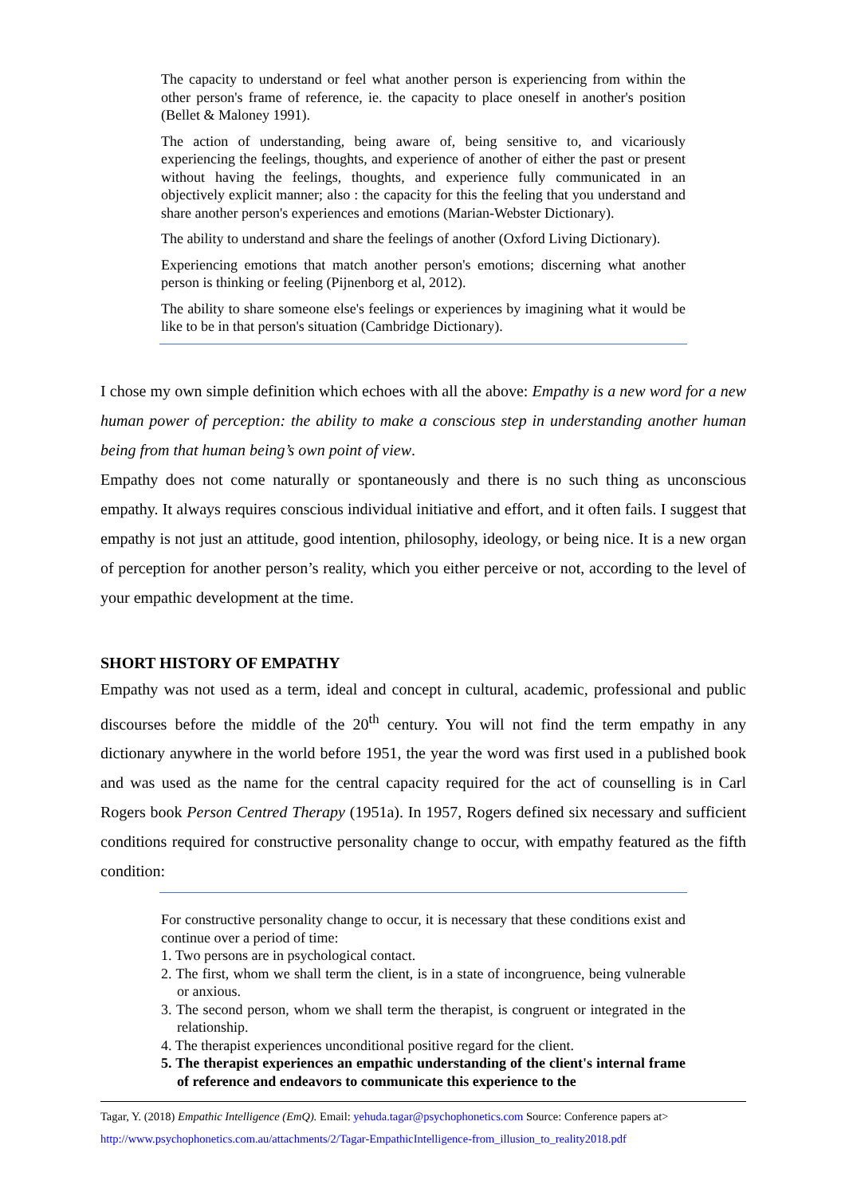The capacity to understand or feel what another person is experiencing from within the other person's frame of reference, ie. the capacity to place oneself in another's position (Bellet & Maloney 1991).
The action of understanding, being aware of, being sensitive to, and vicariously experiencing the feelings, thoughts, and experience of another of either the past or present without having the feelings, thoughts, and experience fully communicated in an objectively explicit manner; also : the capacity for this the feeling that you understand and share another person's experiences and emotions (Marian-Webster Dictionary).
The ability to understand and share the feelings of another (Oxford Living Dictionary).
Experiencing emotions that match another person's emotions; discerning what another person is thinking or feeling (Pijnenborg et al, 2012).
The ability to share someone else's feelings or experiences by imagining what it would be like to be in that person's situation (Cambridge Dictionary).
I chose my own simple definition which echoes with all the above: Empathy is a new word for a new human power of perception: the ability to make a conscious step in understanding another human being from that human being’s own point of view.
Empathy does not come naturally or spontaneously and there is no such thing as unconscious empathy. It always requires conscious individual initiative and effort, and it often fails. I suggest that empathy is not just an attitude, good intention, philosophy, ideology, or being nice. It is a new organ of perception for another person’s reality, which you either perceive or not, according to the level of your empathic development at the time.
SHORT HISTORY OF EMPATHY
Empathy was not used as a term, ideal and concept in cultural, academic, professional and public discourses before the middle of the 20<sup>th</sup> century. You will not find the term empathy in any dictionary anywhere in the world before 1951, the year the word was first used in a published book and was used as the name for the central capacity required for the act of counselling is in Carl Rogers book Person Centred Therapy (1951a). In 1957, Rogers defined six necessary and sufficient conditions required for constructive personality change to occur, with empathy featured as the fifth condition:
For constructive personality change to occur, it is necessary that these conditions exist and continue over a period of time:
1. Two persons are in psychological contact.
2. The first, whom we shall term the client, is in a state of incongruence, being vulnerable or anxious.
3. The second person, whom we shall term the therapist, is congruent or integrated in the relationship.
4. The therapist experiences unconditional positive regard for the client.
5. The therapist experiences an empathic understanding of the client's internal frame of reference and endeavors to communicate this experience to the
Tagar, Y. (2018) Empathic Intelligence (EmQ). Email: yehuda.tagar@psychophonetics.com Source: Conference papers at>
http://www.psychophonetics.com.au/attachments/2/Tagar-EmpathicIntelligence-from_illusion_to_reality2018.pdf